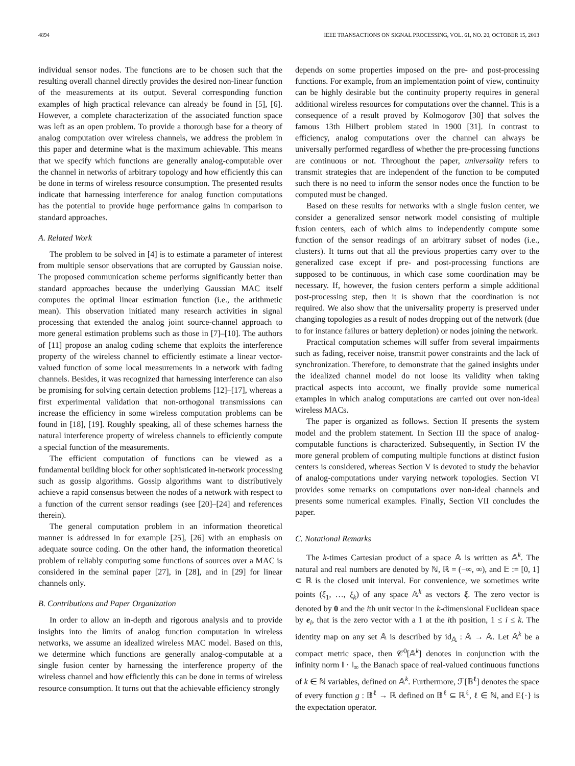4894 IEEE TRANSACTIONS ON SIGNAL PROCESSING, VOL. 61, NO. 20, OCTOBER 15, 2013
individual sensor nodes. The functions are to be chosen such that the resulting overall channel directly provides the desired non-linear function of the measurements at its output. Several corresponding function examples of high practical relevance can already be found in [5], [6]. However, a complete characterization of the associated function space was left as an open problem. To provide a thorough base for a theory of analog computation over wireless channels, we address the problem in this paper and determine what is the maximum achievable. This means that we specify which functions are generally analog-computable over the channel in networks of arbitrary topology and how efficiently this can be done in terms of wireless resource consumption. The presented results indicate that harnessing interference for analog function computations has the potential to provide huge performance gains in comparison to standard approaches.
A. Related Work
The problem to be solved in [4] is to estimate a parameter of interest from multiple sensor observations that are corrupted by Gaussian noise. The proposed communication scheme performs significantly better than standard approaches because the underlying Gaussian MAC itself computes the optimal linear estimation function (i.e., the arithmetic mean). This observation initiated many research activities in signal processing that extended the analog joint source-channel approach to more general estimation problems such as those in [7]–[10]. The authors of [11] propose an analog coding scheme that exploits the interference property of the wireless channel to efficiently estimate a linear vector-valued function of some local measurements in a network with fading channels. Besides, it was recognized that harnessing interference can also be promising for solving certain detection problems [12]–[17], whereas a first experimental validation that non-orthogonal transmissions can increase the efficiency in some wireless computation problems can be found in [18], [19]. Roughly speaking, all of these schemes harness the natural interference property of wireless channels to efficiently compute a special function of the measurements.
The efficient computation of functions can be viewed as a fundamental building block for other sophisticated in-network processing such as gossip algorithms. Gossip algorithms want to distributively achieve a rapid consensus between the nodes of a network with respect to a function of the current sensor readings (see [20]–[24] and references therein).
The general computation problem in an information theoretical manner is addressed in for example [25], [26] with an emphasis on adequate source coding. On the other hand, the information theoretical problem of reliably computing some functions of sources over a MAC is considered in the seminal paper [27], in [28], and in [29] for linear channels only.
B. Contributions and Paper Organization
In order to allow an in-depth and rigorous analysis and to provide insights into the limits of analog function computation in wireless networks, we assume an idealized wireless MAC model. Based on this, we determine which functions are generally analog-computable at a single fusion center by harnessing the interference property of the wireless channel and how efficiently this can be done in terms of wireless resource consumption. It turns out that the achievable efficiency strongly
depends on some properties imposed on the pre- and post-processing functions. For example, from an implementation point of view, continuity can be highly desirable but the continuity property requires in general additional wireless resources for computations over the channel. This is a consequence of a result proved by Kolmogorov [30] that solves the famous 13th Hilbert problem stated in 1900 [31]. In contrast to efficiency, analog computations over the channel can always be universally performed regardless of whether the pre-processing functions are continuous or not. Throughout the paper, universality refers to transmit strategies that are independent of the function to be computed such there is no need to inform the sensor nodes once the function to be computed must be changed.
Based on these results for networks with a single fusion center, we consider a generalized sensor network model consisting of multiple fusion centers, each of which aims to independently compute some function of the sensor readings of an arbitrary subset of nodes (i.e., clusters). It turns out that all the previous properties carry over to the generalized case except if pre- and post-processing functions are supposed to be continuous, in which case some coordination may be necessary. If, however, the fusion centers perform a simple additional post-processing step, then it is shown that the coordination is not required. We also show that the universality property is preserved under changing topologies as a result of nodes dropping out of the network (due to for instance failures or battery depletion) or nodes joining the network.
Practical computation schemes will suffer from several impairments such as fading, receiver noise, transmit power constraints and the lack of synchronization. Therefore, to demonstrate that the gained insights under the idealized channel model do not loose its validity when taking practical aspects into account, we finally provide some numerical examples in which analog computations are carried out over non-ideal wireless MACs.
The paper is organized as follows. Section II presents the system model and the problem statement. In Section III the space of analog-computable functions is characterized. Subsequently, in Section IV the more general problem of computing multiple functions at distinct fusion centers is considered, whereas Section V is devoted to study the behavior of analog-computations under varying network topologies. Section VI provides some remarks on computations over non-ideal channels and presents some numerical examples. Finally, Section VII concludes the paper.
C. Notational Remarks
The k-times Cartesian product of a space 𝔸 is written as 𝔸<sup>k</sup>. The natural and real numbers are denoted by ℕ, ℝ = (−∞, ∞), and 𝔼 := [0, 1] ⊂ ℝ is the closed unit interval. For convenience, we sometimes write points (ξ<sub>1</sub>, …, ξ<sub>k</sub>) of any space 𝔸<sup>k</sup> as vectors ξ. The zero vector is denoted by 0 and the ith unit vector in the k-dimensional Euclidean space by e<sub>i</sub>, that is the zero vector with a 1 at the ith position, 1 ≤ i ≤ k. The identity map on any set 𝔸 is described by id<sub>𝔸</sub> : 𝔸 → 𝔸. Let 𝔸<sup>k</sup> be a compact metric space, then 𝒞<sup>0</sup>[𝔸<sup>k</sup>] denotes in conjunction with the infinity norm ‖ · ‖<sub>∞</sub> the Banach space of real-valued continuous functions of k ∈ ℕ variables, defined on 𝔸<sup>k</sup>. Furthermore, ℱ[𝔹<sup>ℓ</sup>] denotes the space of every function g : 𝔹<sup>ℓ</sup> → ℝ defined on 𝔹<sup>ℓ</sup> ⊆ ℝ<sup>ℓ</sup>, ℓ ∈ ℕ, and E{·} is the expectation operator.